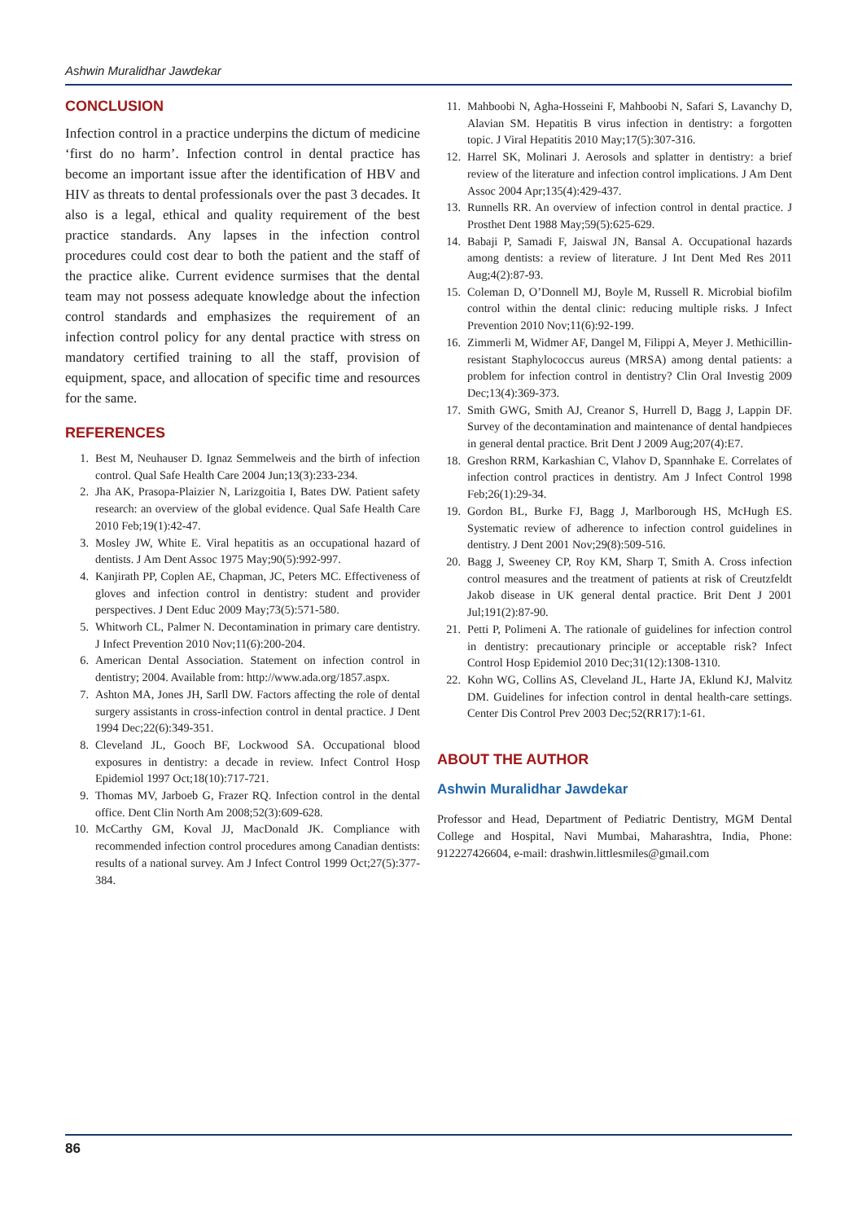Ashwin Muralidhar Jawdekar
CONCLUSION
Infection control in a practice underpins the dictum of medicine ‘first do no harm’. Infection control in dental practice has become an important issue after the identification of HBV and HIV as threats to dental professionals over the past 3 decades. It also is a legal, ethical and quality requirement of the best practice standards. Any lapses in the infection control procedures could cost dear to both the patient and the staff of the practice alike. Current evidence surmises that the dental team may not possess adequate knowledge about the infection control standards and emphasizes the requirement of an infection control policy for any dental practice with stress on mandatory certified training to all the staff, provision of equipment, space, and allocation of specific time and resources for the same.
REFERENCES
1. Best M, Neuhauser D. Ignaz Semmelweis and the birth of infection control. Qual Safe Health Care 2004 Jun;13(3):233-234.
2. Jha AK, Prasopa-Plaizier N, Larizgoitia I, Bates DW. Patient safety research: an overview of the global evidence. Qual Safe Health Care 2010 Feb;19(1):42-47.
3. Mosley JW, White E. Viral hepatitis as an occupational hazard of dentists. J Am Dent Assoc 1975 May;90(5):992-997.
4. Kanjirath PP, Coplen AE, Chapman, JC, Peters MC. Effectiveness of gloves and infection control in dentistry: student and provider perspectives. J Dent Educ 2009 May;73(5):571-580.
5. Whitworh CL, Palmer N. Decontamination in primary care dentistry. J Infect Prevention 2010 Nov;11(6):200-204.
6. American Dental Association. Statement on infection control in dentistry; 2004. Available from: http://www.ada.org/1857.aspx.
7. Ashton MA, Jones JH, Sarll DW. Factors affecting the role of dental surgery assistants in cross-infection control in dental practice. J Dent 1994 Dec;22(6):349-351.
8. Cleveland JL, Gooch BF, Lockwood SA. Occupational blood exposures in dentistry: a decade in review. Infect Control Hosp Epidemiol 1997 Oct;18(10):717-721.
9. Thomas MV, Jarboeb G, Frazer RQ. Infection control in the dental office. Dent Clin North Am 2008;52(3):609-628.
10. McCarthy GM, Koval JJ, MacDonald JK. Compliance with recommended infection control procedures among Canadian dentists: results of a national survey. Am J Infect Control 1999 Oct;27(5):377-384.
11. Mahboobi N, Agha-Hosseini F, Mahboobi N, Safari S, Lavanchy D, Alavian SM. Hepatitis B virus infection in dentistry: a forgotten topic. J Viral Hepatitis 2010 May;17(5):307-316.
12. Harrel SK, Molinari J. Aerosols and splatter in dentistry: a brief review of the literature and infection control implications. J Am Dent Assoc 2004 Apr;135(4):429-437.
13. Runnells RR. An overview of infection control in dental practice. J Prosthet Dent 1988 May;59(5):625-629.
14. Babaji P, Samadi F, Jaiswal JN, Bansal A. Occupational hazards among dentists: a review of literature. J Int Dent Med Res 2011 Aug;4(2):87-93.
15. Coleman D, O’Donnell MJ, Boyle M, Russell R. Microbial biofilm control within the dental clinic: reducing multiple risks. J Infect Prevention 2010 Nov;11(6):92-199.
16. Zimmerli M, Widmer AF, Dangel M, Filippi A, Meyer J. Methicillin-resistant Staphylococcus aureus (MRSA) among dental patients: a problem for infection control in dentistry? Clin Oral Investig 2009 Dec;13(4):369-373.
17. Smith GWG, Smith AJ, Creanor S, Hurrell D, Bagg J, Lappin DF. Survey of the decontamination and maintenance of dental handpieces in general dental practice. Brit Dent J 2009 Aug;207(4):E7.
18. Greshon RRM, Karkashian C, Vlahov D, Spannhake E. Correlates of infection control practices in dentistry. Am J Infect Control 1998 Feb;26(1):29-34.
19. Gordon BL, Burke FJ, Bagg J, Marlborough HS, McHugh ES. Systematic review of adherence to infection control guidelines in dentistry. J Dent 2001 Nov;29(8):509-516.
20. Bagg J, Sweeney CP, Roy KM, Sharp T, Smith A. Cross infection control measures and the treatment of patients at risk of Creutzfeldt Jakob disease in UK general dental practice. Brit Dent J 2001 Jul;191(2):87-90.
21. Petti P, Polimeni A. The rationale of guidelines for infection control in dentistry: precautionary principle or acceptable risk? Infect Control Hosp Epidemiol 2010 Dec;31(12):1308-1310.
22. Kohn WG, Collins AS, Cleveland JL, Harte JA, Eklund KJ, Malvitz DM. Guidelines for infection control in dental health-care settings. Center Dis Control Prev 2003 Dec;52(RR17):1-61.
ABOUT THE AUTHOR
Ashwin Muralidhar Jawdekar
Professor and Head, Department of Pediatric Dentistry, MGM Dental College and Hospital, Navi Mumbai, Maharashtra, India, Phone: 912227426604, e-mail: drashwin.littlesmiles@gmail.com
86